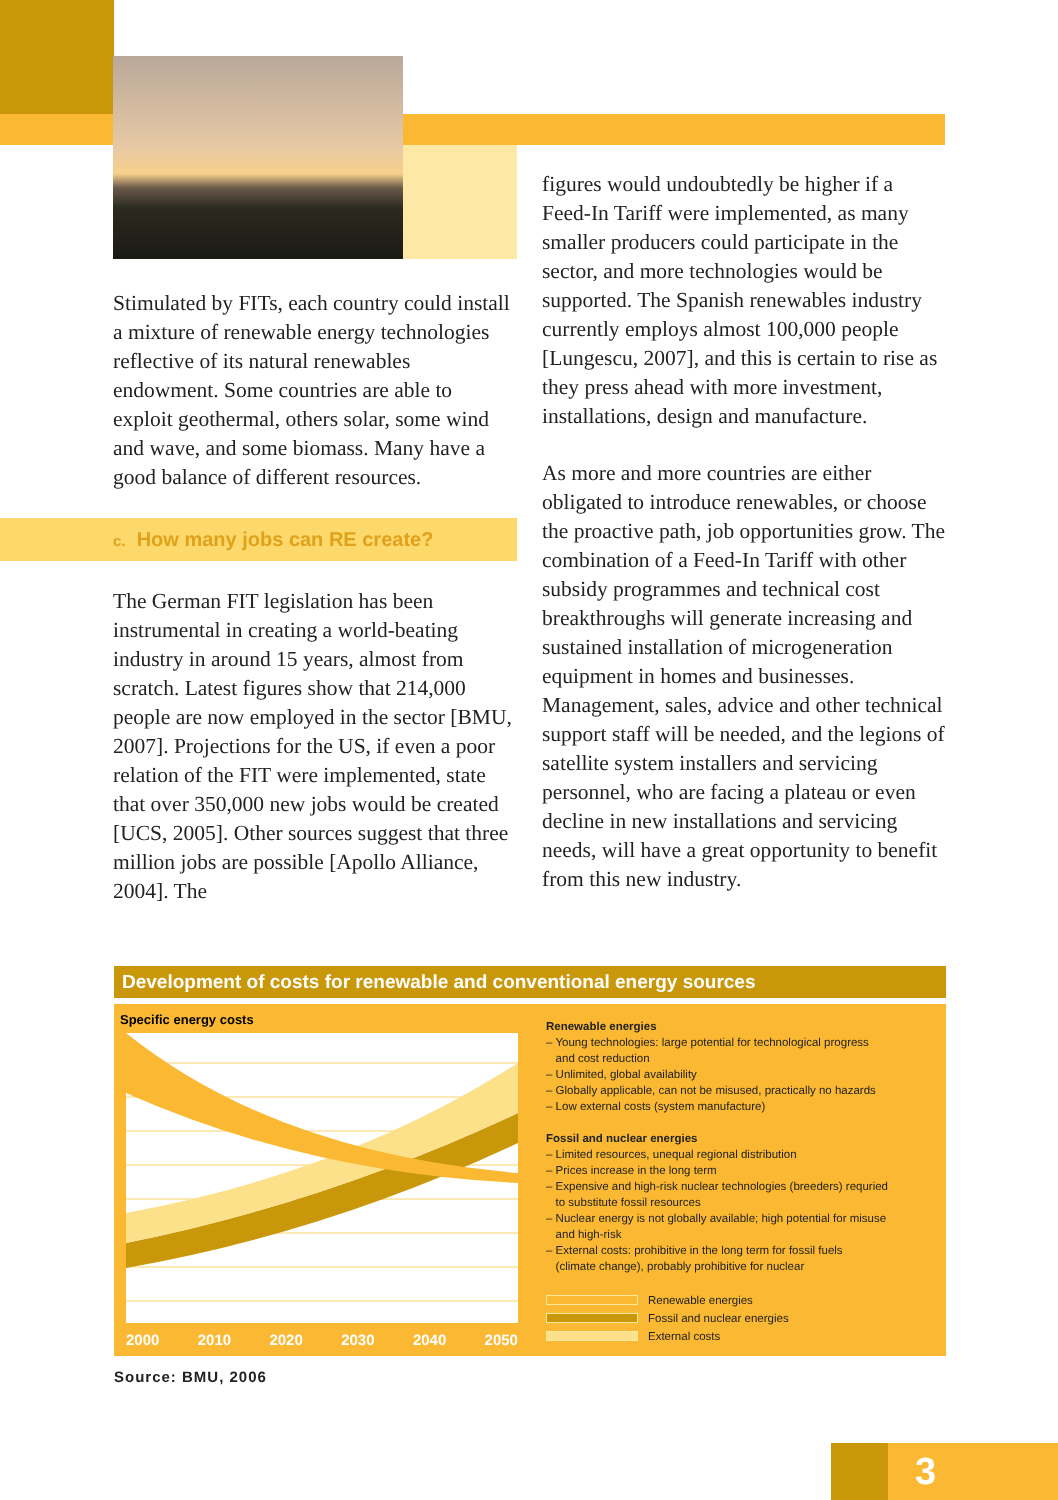Stimulated by FITs, each country could install a mixture of renewable energy technologies reflective of its natural renewables endowment. Some countries are able to exploit geothermal, others solar, some wind and wave, and some biomass. Many have a good balance of different resources.
c. How many jobs can RE create?
The German FIT legislation has been instrumental in creating a world-beating industry in around 15 years, almost from scratch. Latest figures show that 214,000 people are now employed in the sector [BMU, 2007]. Projections for the US, if even a poor relation of the FIT were implemented, state that over 350,000 new jobs would be created [UCS, 2005]. Other sources suggest that three million jobs are possible [Apollo Alliance, 2004]. The
figures would undoubtedly be higher if a Feed-In Tariff were implemented, as many smaller producers could participate in the sector, and more technologies would be supported. The Spanish renewables industry currently employs almost 100,000 people [Lungescu, 2007], and this is certain to rise as they press ahead with more investment, installations, design and manufacture.
As more and more countries are either obligated to introduce renewables, or choose the proactive path, job opportunities grow. The combination of a Feed-In Tariff with other subsidy programmes and technical cost breakthroughs will generate increasing and sustained installation of microgeneration equipment in homes and businesses. Management, sales, advice and other technical support staff will be needed, and the legions of satellite system installers and servicing personnel, who are facing a plateau or even decline in new installations and servicing needs, will have a great opportunity to benefit from this new industry.
Development of costs for renewable and conventional energy sources
Specific energy costs
2000 2010 2020 2030 2040 2050
Renewable energies
– Young technologies: large potential for technological progress
and cost reduction
– Unlimited, global availability
– Globally applicable, can not be misused, practically no hazards
– Low external costs (system manufacture)
Fossil and nuclear energies
– Limited resources, unequal regional distribution
– Prices increase in the long term
– Expensive and high-risk nuclear technologies (breeders) requried
to substitute fossil resources
– Nuclear energy is not globally available; high potential for misuse
and high-risk
– External costs: prohibitive in the long term for fossil fuels
(climate change), probably prohibitive for nuclear
Renewable energies
Fossil and nuclear energies
External costs
Source: BMU, 2006
3